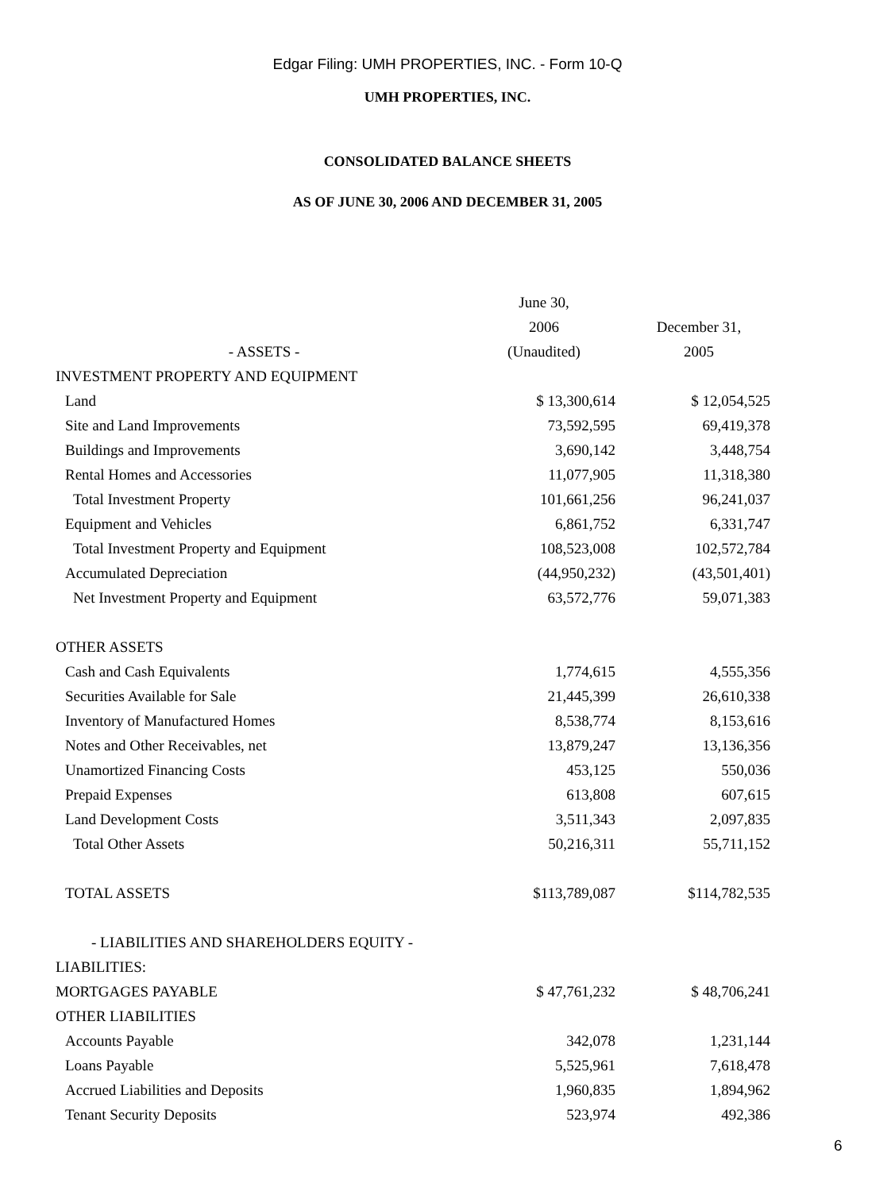Edgar Filing: UMH PROPERTIES, INC. - Form 10-Q
UMH PROPERTIES, INC.
CONSOLIDATED BALANCE SHEETS
AS OF JUNE 30, 2006 AND DECEMBER 31, 2005
| | June 30, | | |
| --- | --- | --- | --- |
| | 2006 | | December 31, |
| - ASSETS - | (Unaudited) | | 2005 |
| INVESTMENT PROPERTY AND EQUIPMENT | | | |
| Land | $ 13,300,614 | | $ 12,054,525 |
| Site and Land Improvements | 73,592,595 | | 69,419,378 |
| Buildings and Improvements | 3,690,142 | | 3,448,754 |
| Rental Homes and Accessories | 11,077,905 | | 11,318,380 |
| Total Investment Property | 101,661,256 | | 96,241,037 |
| Equipment and Vehicles | 6,861,752 | | 6,331,747 |
| Total Investment Property and Equipment | 108,523,008 | | 102,572,784 |
| Accumulated Depreciation | (44,950,232) | | (43,501,401) |
| Net Investment Property and Equipment | 63,572,776 | | 59,071,383 |
| OTHER ASSETS | | | |
| Cash and Cash Equivalents | 1,774,615 | | 4,555,356 |
| Securities Available for Sale | 21,445,399 | | 26,610,338 |
| Inventory of Manufactured Homes | 8,538,774 | | 8,153,616 |
| Notes and Other Receivables, net | 13,879,247 | | 13,136,356 |
| Unamortized Financing Costs | 453,125 | | 550,036 |
| Prepaid Expenses | 613,808 | | 607,615 |
| Land Development Costs | 3,511,343 | | 2,097,835 |
| Total Other Assets | 50,216,311 | | 55,711,152 |
| TOTAL ASSETS | $113,789,087 | | $114,782,535 |
| - LIABILITIES AND SHAREHOLDERS EQUITY - | | | |
| LIABILITIES: | | | |
| MORTGAGES PAYABLE | $ 47,761,232 | | $ 48,706,241 |
| OTHER LIABILITIES | | | |
| Accounts Payable | 342,078 | | 1,231,144 |
| Loans Payable | 5,525,961 | | 7,618,478 |
| Accrued Liabilities and Deposits | 1,960,835 | | 1,894,962 |
| Tenant Security Deposits | 523,974 | | 492,386 |
6